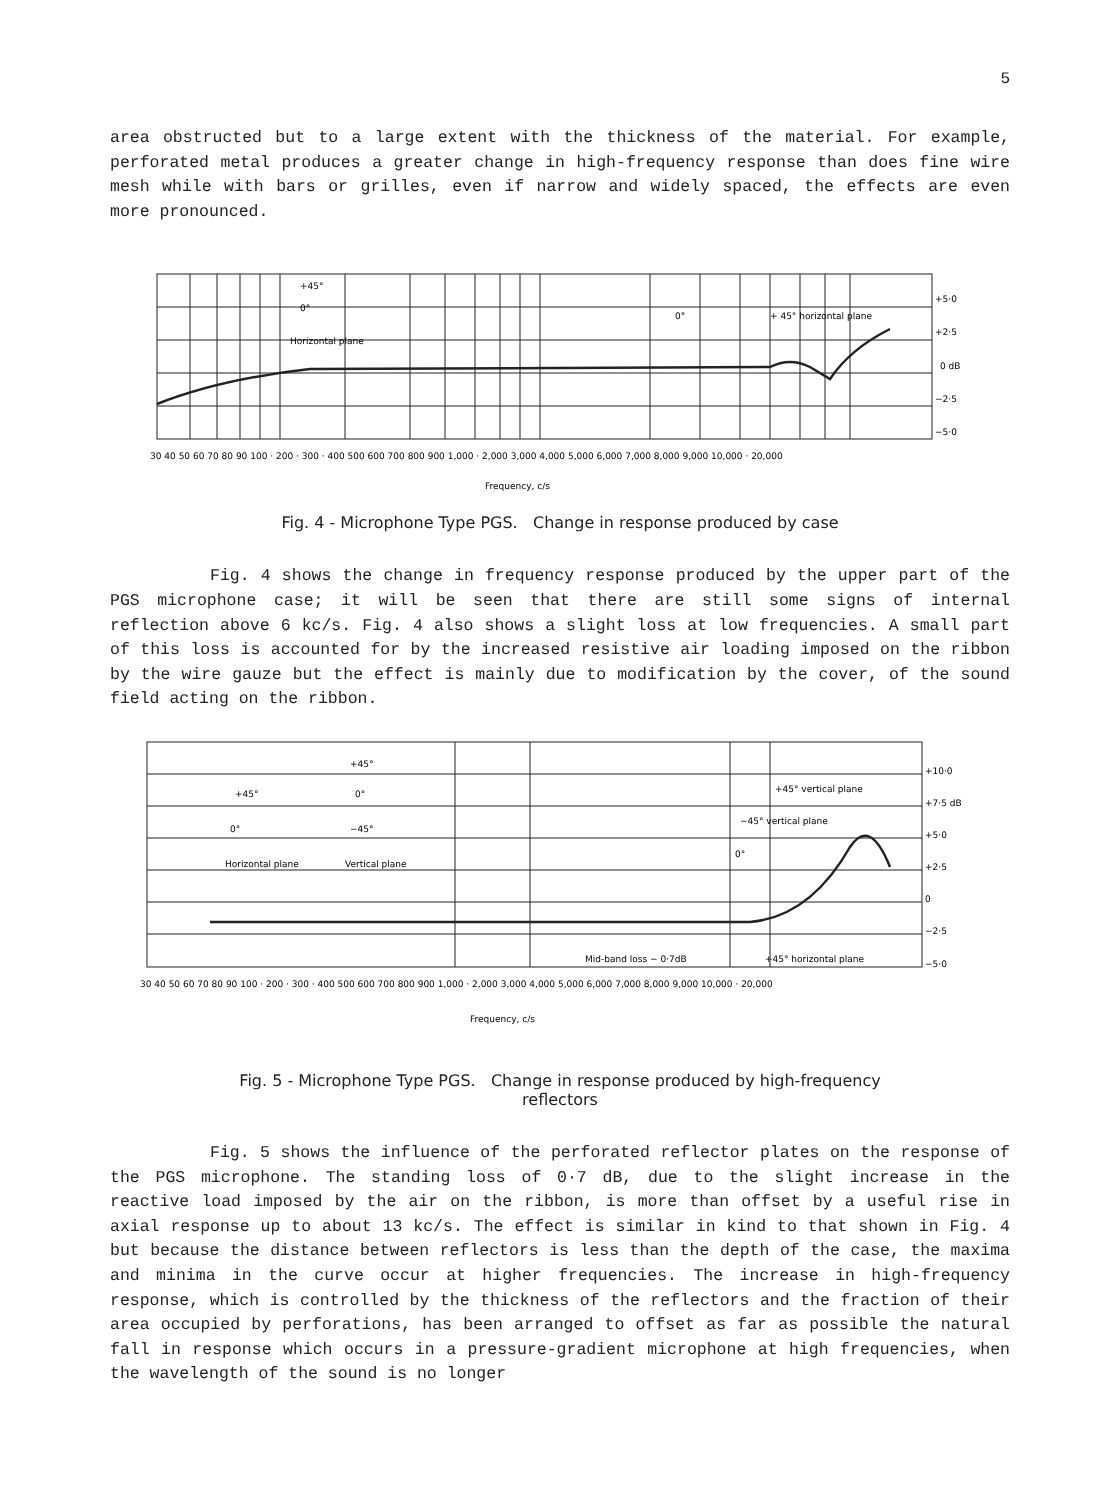5
area obstructed but to a large extent with the thickness of the material. For example, perforated metal produces a greater change in high-frequency response than does fine wire mesh while with bars or grilles, even if narrow and widely spaced, the effects are even more pronounced.
+45°
0°
Horizontal plane
0°
+ 45° horizontal plane
+5·0
+2·5
0 dB
−2·5
−5·0
30 40 50 60 70 80 90 100 · 200 · 300 · 400 500 600 700 800 900 1,000 · 2,000 3,000 4,000 5,000 6,000 7,000 8,000 9,000 10,000 · 20,000
Frequency, c/s
Fig. 4 - Microphone Type PGS. Change in response produced by case
Fig. 4 shows the change in frequency response produced by the upper part of the PGS microphone case; it will be seen that there are still some signs of internal reflection above 6 kc/s. Fig. 4 also shows a slight loss at low frequencies. A small part of this loss is accounted for by the increased resistive air loading imposed on the ribbon by the wire gauze but the effect is mainly due to modification by the cover, of the sound field acting on the ribbon.
+45°
+45°
0°
0°
−45°
Horizontal plane
Vertical plane
+45° vertical plane
−45° vertical plane
0°
Mid-band loss − 0·7dB
+45° horizontal plane
+10·0
+7·5 dB
+5·0
+2·5
0
−2·5
−5·0
30 40 50 60 70 80 90 100 · 200 · 300 · 400 500 600 700 800 900 1,000 · 2,000 3,000 4,000 5,000 6,000 7,000 8,000 9,000 10,000 · 20,000
Frequency, c/s
Fig. 5 - Microphone Type PGS. Change in response produced by high-frequency
reflectors
Fig. 5 shows the influence of the perforated reflector plates on the response of the PGS microphone. The standing loss of 0·7 dB, due to the slight increase in the reactive load imposed by the air on the ribbon, is more than offset by a useful rise in axial response up to about 13 kc/s. The effect is similar in kind to that shown in Fig. 4 but because the distance between reflectors is less than the depth of the case, the maxima and minima in the curve occur at higher frequencies. The increase in high-frequency response, which is controlled by the thickness of the reflectors and the fraction of their area occupied by perforations, has been arranged to offset as far as possible the natural fall in response which occurs in a pressure-gradient microphone at high frequencies, when the wavelength of the sound is no longer